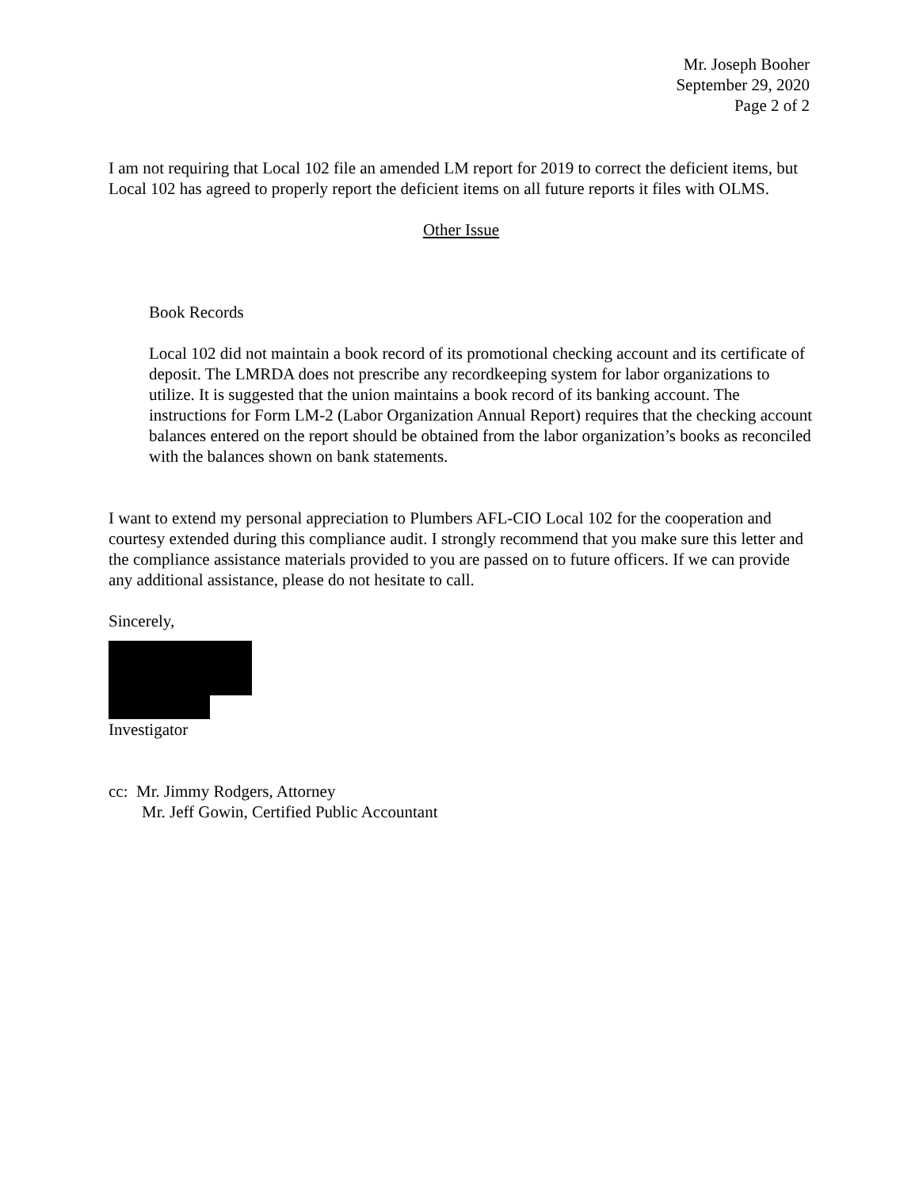Mr. Joseph Booher
September 29, 2020
Page 2 of 2
I am not requiring that Local 102 file an amended LM report for 2019 to correct the deficient items, but Local 102 has agreed to properly report the deficient items on all future reports it files with OLMS.
Other Issue
Book Records
Local 102 did not maintain a book record of its promotional checking account and its certificate of deposit. The LMRDA does not prescribe any recordkeeping system for labor organizations to utilize. It is suggested that the union maintains a book record of its banking account. The instructions for Form LM-2 (Labor Organization Annual Report) requires that the checking account balances entered on the report should be obtained from the labor organization’s books as reconciled with the balances shown on bank statements.
I want to extend my personal appreciation to Plumbers AFL-CIO Local 102 for the cooperation and courtesy extended during this compliance audit. I strongly recommend that you make sure this letter and the compliance assistance materials provided to you are passed on to future officers. If we can provide any additional assistance, please do not hesitate to call.
Sincerely,
Investigator
cc: Mr. Jimmy Rodgers, Attorney
Mr. Jeff Gowin, Certified Public Accountant